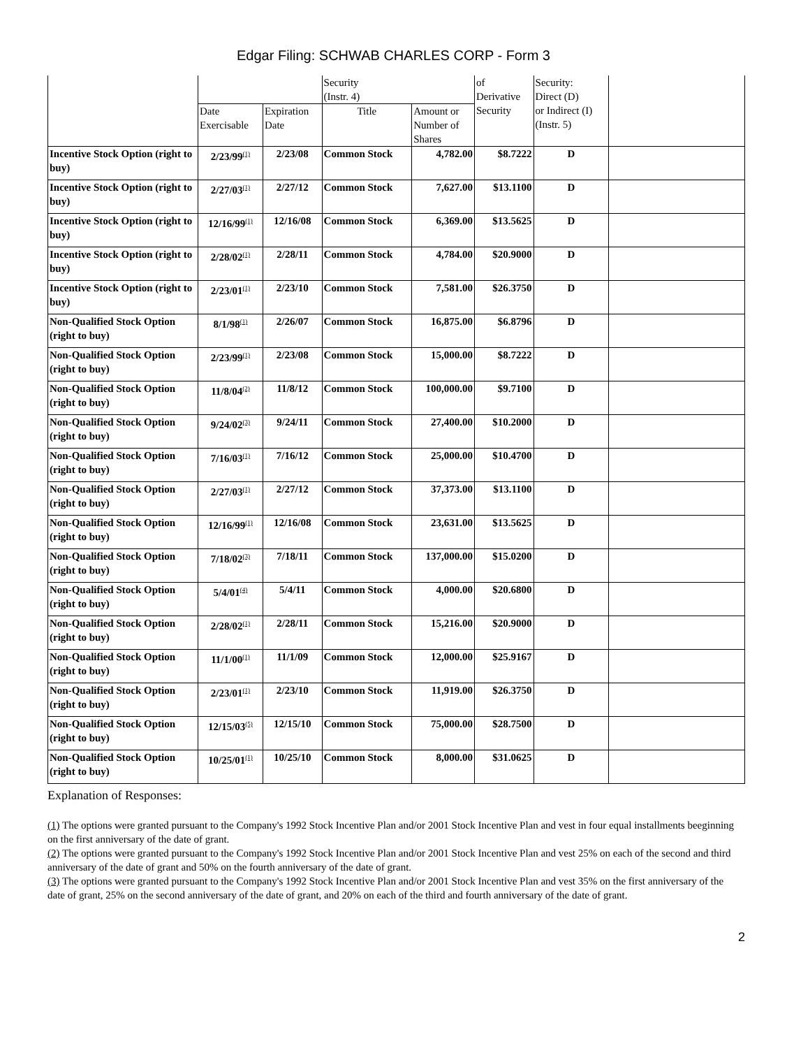Edgar Filing: SCHWAB CHARLES CORP - Form 3
| | | | Security (Instr. 4) | | of Derivative Security | Security: Direct (D) or Indirect (I) (Instr. 5) | |
| --- | --- | --- | --- | --- | --- | --- | --- |
| | Date Exercisable | Expiration Date | Title | Amount or Number of Shares | | | |
| Incentive Stock Option (right to buy) | 2/23/99<sup>(1)</sup> | 2/23/08 | Common Stock | 4,782.00 | $8.7222 | D | |
| Incentive Stock Option (right to buy) | 2/27/03<sup>(1)</sup> | 2/27/12 | Common Stock | 7,627.00 | $13.1100 | D | |
| Incentive Stock Option (right to buy) | 12/16/99<sup>(1)</sup> | 12/16/08 | Common Stock | 6,369.00 | $13.5625 | D | |
| Incentive Stock Option (right to buy) | 2/28/02<sup>(1)</sup> | 2/28/11 | Common Stock | 4,784.00 | $20.9000 | D | |
| Incentive Stock Option (right to buy) | 2/23/01<sup>(1)</sup> | 2/23/10 | Common Stock | 7,581.00 | $26.3750 | D | |
| Non-Qualified Stock Option (right to buy) | 8/1/98<sup>(1)</sup> | 2/26/07 | Common Stock | 16,875.00 | $6.8796 | D | |
| Non-Qualified Stock Option (right to buy) | 2/23/99<sup>(1)</sup> | 2/23/08 | Common Stock | 15,000.00 | $8.7222 | D | |
| Non-Qualified Stock Option (right to buy) | 11/8/04<sup>(2)</sup> | 11/8/12 | Common Stock | 100,000.00 | $9.7100 | D | |
| Non-Qualified Stock Option (right to buy) | 9/24/02<sup>(3)</sup> | 9/24/11 | Common Stock | 27,400.00 | $10.2000 | D | |
| Non-Qualified Stock Option (right to buy) | 7/16/03<sup>(1)</sup> | 7/16/12 | Common Stock | 25,000.00 | $10.4700 | D | |
| Non-Qualified Stock Option (right to buy) | 2/27/03<sup>(1)</sup> | 2/27/12 | Common Stock | 37,373.00 | $13.1100 | D | |
| Non-Qualified Stock Option (right to buy) | 12/16/99<sup>(1)</sup> | 12/16/08 | Common Stock | 23,631.00 | $13.5625 | D | |
| Non-Qualified Stock Option (right to buy) | 7/18/02<sup>(3)</sup> | 7/18/11 | Common Stock | 137,000.00 | $15.0200 | D | |
| Non-Qualified Stock Option (right to buy) | 5/4/01<sup>(4)</sup> | 5/4/11 | Common Stock | 4,000.00 | $20.6800 | D | |
| Non-Qualified Stock Option (right to buy) | 2/28/02<sup>(1)</sup> | 2/28/11 | Common Stock | 15,216.00 | $20.9000 | D | |
| Non-Qualified Stock Option (right to buy) | 11/1/00<sup>(1)</sup> | 11/1/09 | Common Stock | 12,000.00 | $25.9167 | D | |
| Non-Qualified Stock Option (right to buy) | 2/23/01<sup>(1)</sup> | 2/23/10 | Common Stock | 11,919.00 | $26.3750 | D | |
| Non-Qualified Stock Option (right to buy) | 12/15/03<sup>(5)</sup> | 12/15/10 | Common Stock | 75,000.00 | $28.7500 | D | |
| Non-Qualified Stock Option (right to buy) | 10/25/01<sup>(1)</sup> | 10/25/10 | Common Stock | 8,000.00 | $31.0625 | D | |
Explanation of Responses:
(1) The options were granted pursuant to the Company's 1992 Stock Incentive Plan and/or 2001 Stock Incentive Plan and vest in four equal installments beeginning on the first anniversary of the date of grant.
(2) The options were granted pursuant to the Company's 1992 Stock Incentive Plan and/or 2001 Stock Incentive Plan and vest 25% on each of the second and third anniversary of the date of grant and 50% on the fourth anniversary of the date of grant.
(3) The options were granted pursuant to the Company's 1992 Stock Incentive Plan and/or 2001 Stock Incentive Plan and vest 35% on the first anniversary of the date of grant, 25% on the second anniversary of the date of grant, and 20% on each of the third and fourth anniversary of the date of grant.
2